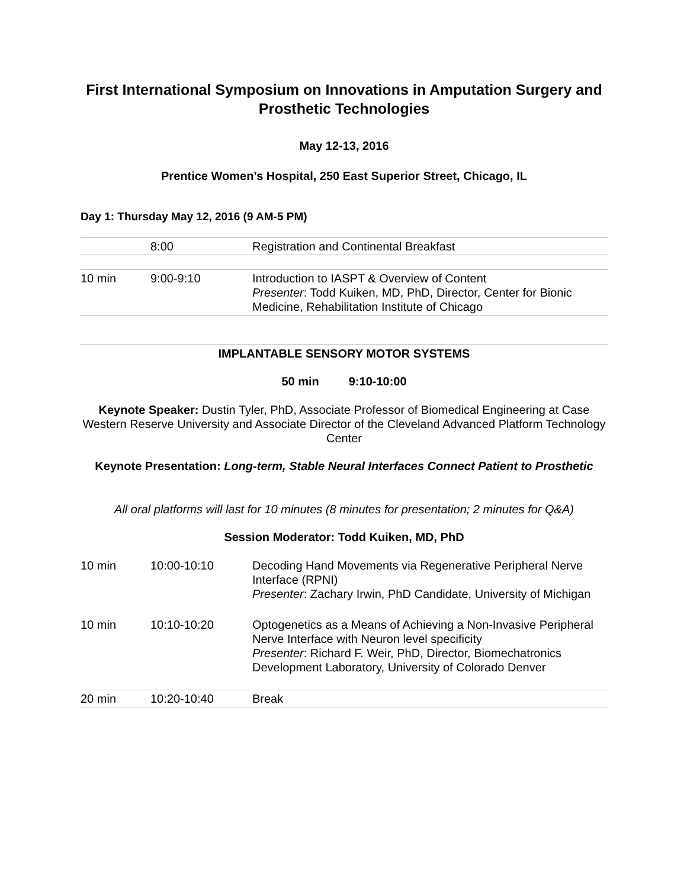First International Symposium on Innovations in Amputation Surgery and Prosthetic Technologies
May 12-13, 2016
Prentice Women’s Hospital, 250 East Superior Street, Chicago, IL
Day 1: Thursday May 12, 2016 (9 AM-5 PM)
| | 8:00 | Registration and Continental Breakfast |
| 10 min | 9:00-9:10 | Introduction to IASPT & Overview of Content Presenter : Todd Kuiken, MD, PhD, Director, Center for Bionic Medicine, Rehabilitation Institute of Chicago |
IMPLANTABLE SENSORY MOTOR SYSTEMS
50 min 9:10-10:00
Keynote Speaker: Dustin Tyler, PhD, Associate Professor of Biomedical Engineering at Case Western Reserve University and Associate Director of the Cleveland Advanced Platform Technology Center
Keynote Presentation: Long-term, Stable Neural Interfaces Connect Patient to Prosthetic
All oral platforms will last for 10 minutes (8 minutes for presentation; 2 minutes for Q&A)
Session Moderator: Todd Kuiken, MD, PhD
| 10 min | 10:00-10:10 | Decoding Hand Movements via Regenerative Peripheral Nerve Interface (RPNI) Presenter : Zachary Irwin, PhD Candidate, University of Michigan |
| 10 min | 10:10-10:20 | Optogenetics as a Means of Achieving a Non-Invasive Peripheral Nerve Interface with Neuron level specificity Presenter : Richard F. Weir, PhD, Director, Biomechatronics Development Laboratory, University of Colorado Denver |
| 20 min | 10:20-10:40 | Break |